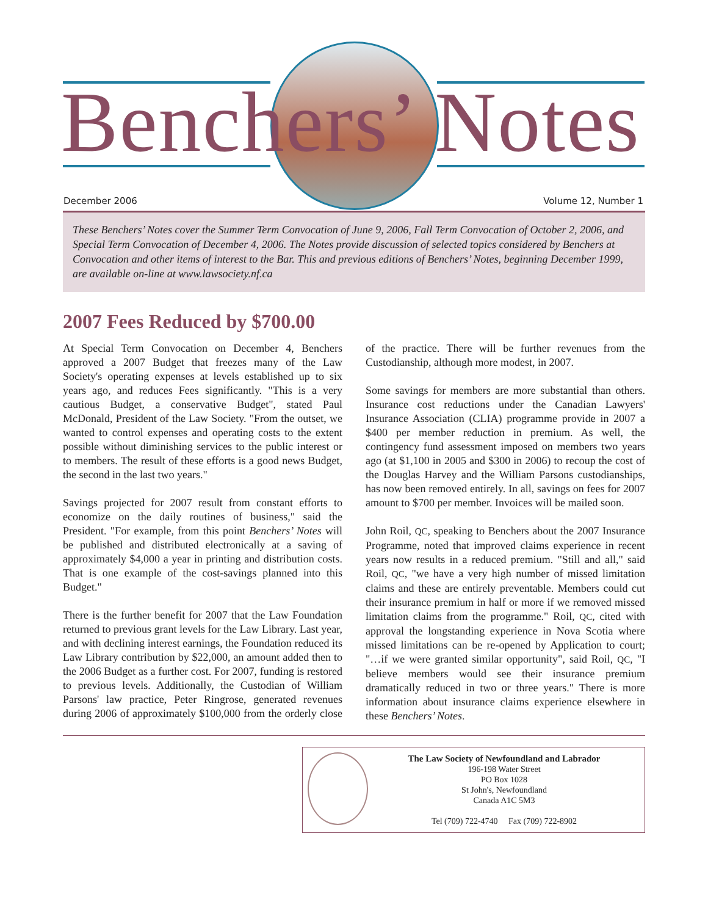Benchers’ Notes
December 2006 Volume 12, Number 1
These Benchers’ Notes cover the Summer Term Convocation of June 9, 2006, Fall Term Convocation of October 2, 2006, and Special Term Convocation of December 4, 2006. The Notes provide discussion of selected topics considered by Benchers at Convocation and other items of interest to the Bar. This and previous editions of Benchers’ Notes, beginning December 1999, are available on-line at www.lawsociety.nf.ca
2007 Fees Reduced by $700.00
At Special Term Convocation on December 4, Benchers approved a 2007 Budget that freezes many of the Law Society's operating expenses at levels established up to six years ago, and reduces Fees significantly. "This is a very cautious Budget, a conservative Budget", stated Paul McDonald, President of the Law Society. "From the outset, we wanted to control expenses and operating costs to the extent possible without diminishing services to the public interest or to members. The result of these efforts is a good news Budget, the second in the last two years."
Savings projected for 2007 result from constant efforts to economize on the daily routines of business," said the President. "For example, from this point Benchers’ Notes will be published and distributed electronically at a saving of approximately $4,000 a year in printing and distribution costs. That is one example of the cost-savings planned into this Budget."
There is the further benefit for 2007 that the Law Foundation returned to previous grant levels for the Law Library. Last year, and with declining interest earnings, the Foundation reduced its Law Library contribution by $22,000, an amount added then to the 2006 Budget as a further cost. For 2007, funding is restored to previous levels. Additionally, the Custodian of William Parsons' law practice, Peter Ringrose, generated revenues during 2006 of approximately $100,000 from the orderly close of the practice. There will be further revenues from the Custodianship, although more modest, in 2007.
Some savings for members are more substantial than others. Insurance cost reductions under the Canadian Lawyers' Insurance Association (CLIA) programme provide in 2007 a $400 per member reduction in premium. As well, the contingency fund assessment imposed on members two years ago (at $1,100 in 2005 and $300 in 2006) to recoup the cost of the Douglas Harvey and the William Parsons custodianships, has now been removed entirely. In all, savings on fees for 2007 amount to $700 per member. Invoices will be mailed soon.
John Roil, QC, speaking to Benchers about the 2007 Insurance Programme, noted that improved claims experience in recent years now results in a reduced premium. "Still and all," said Roil, QC, "we have a very high number of missed limitation claims and these are entirely preventable. Members could cut their insurance premium in half or more if we removed missed limitation claims from the programme." Roil, QC, cited with approval the longstanding experience in Nova Scotia where missed limitations can be re-opened by Application to court; "…if we were granted similar opportunity", said Roil, QC, "I believe members would see their insurance premium dramatically reduced in two or three years." There is more information about insurance claims experience elsewhere in these Benchers’ Notes.
The Law Society of Newfoundland and Labrador
196-198 Water Street
PO Box 1028
St John's, Newfoundland
Canada A1C 5M3
Tel (709) 722-4740 Fax (709) 722-8902